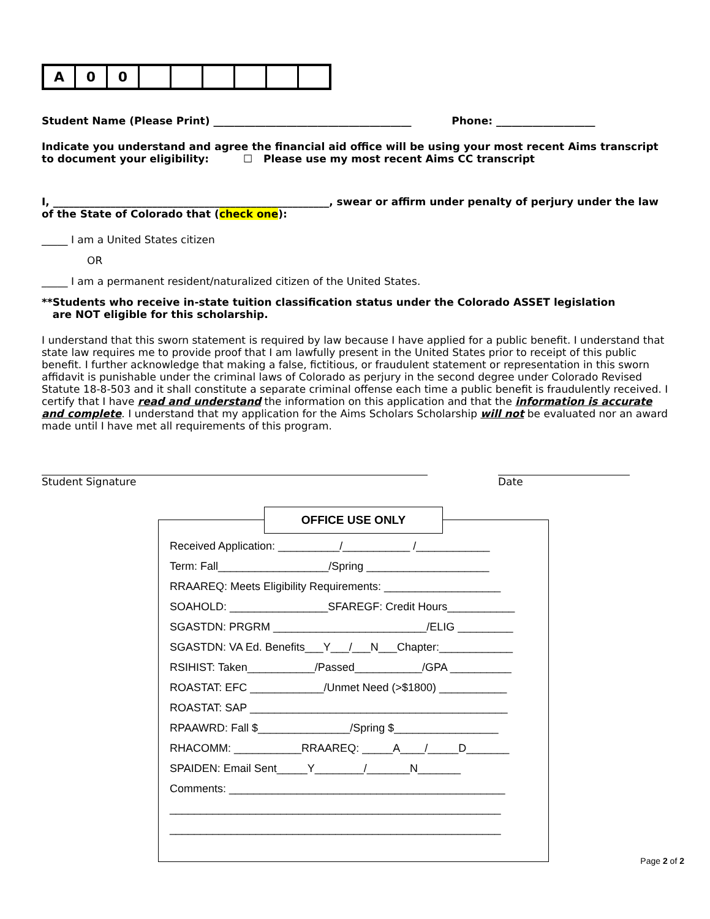| A | 0 | 0 | | | | | | |
Student Name (Please Print) ______________________________________ Phone: ___________________
Indicate you understand and agree the financial aid office will be using your most recent Aims transcript to document your eligibility: ☐ Please use my most recent Aims CC transcript
I, _____________________________________________________, swear or affirm under penalty of perjury under the law of the State of Colorado that (check one):
_____ I am a United States citizen
OR
_____ I am a permanent resident/naturalized citizen of the United States.
**Students who receive in-state tuition classification status under the Colorado ASSET legislation
are NOT eligible for this scholarship.
I understand that this sworn statement is required by law because I have applied for a public benefit. I understand that state law requires me to provide proof that I am lawfully present in the United States prior to receipt of this public benefit. I further acknowledge that making a false, fictitious, or fraudulent statement or representation in this sworn affidavit is punishable under the criminal laws of Colorado as perjury in the second degree under Colorado Revised Statute 18-8-503 and it shall constitute a separate criminal offense each time a public benefit is fraudulently received. I certify that I have read and understand the information on this application and that the information is accurate and complete. I understand that my application for the Aims Scholars Scholarship will not be evaluated nor an award made until I have met all requirements of this program.
Student Signature Date
OFFICE USE ONLY
Received Application: __________/___________ /____________
Term: Fall__________________/Spring ____________________
RRAAREQ: Meets Eligibility Requirements: ___________________
SOAHOLD: ________________SFAREGF: Credit Hours___________
SGASTDN: PRGRM _________________________/ELIG _________
SGASTDN: VA Ed. Benefits___Y___/___N___Chapter:____________
RSIHIST: Taken___________/Passed___________/GPA __________
ROASTAT: EFC ____________/Unmet Need (>$1800) ___________
ROASTAT: SAP __________________________________________
RPAAWRD: Fall $_______________/Spring $_________________
RHACOMM: ___________RRAAREQ: _____A____/_____D_______
SPAIDEN: Email Sent_____Y________/_______N_______
Comments: _____________________________________________
______________________________________________________
______________________________________________________
Page 2 of 2